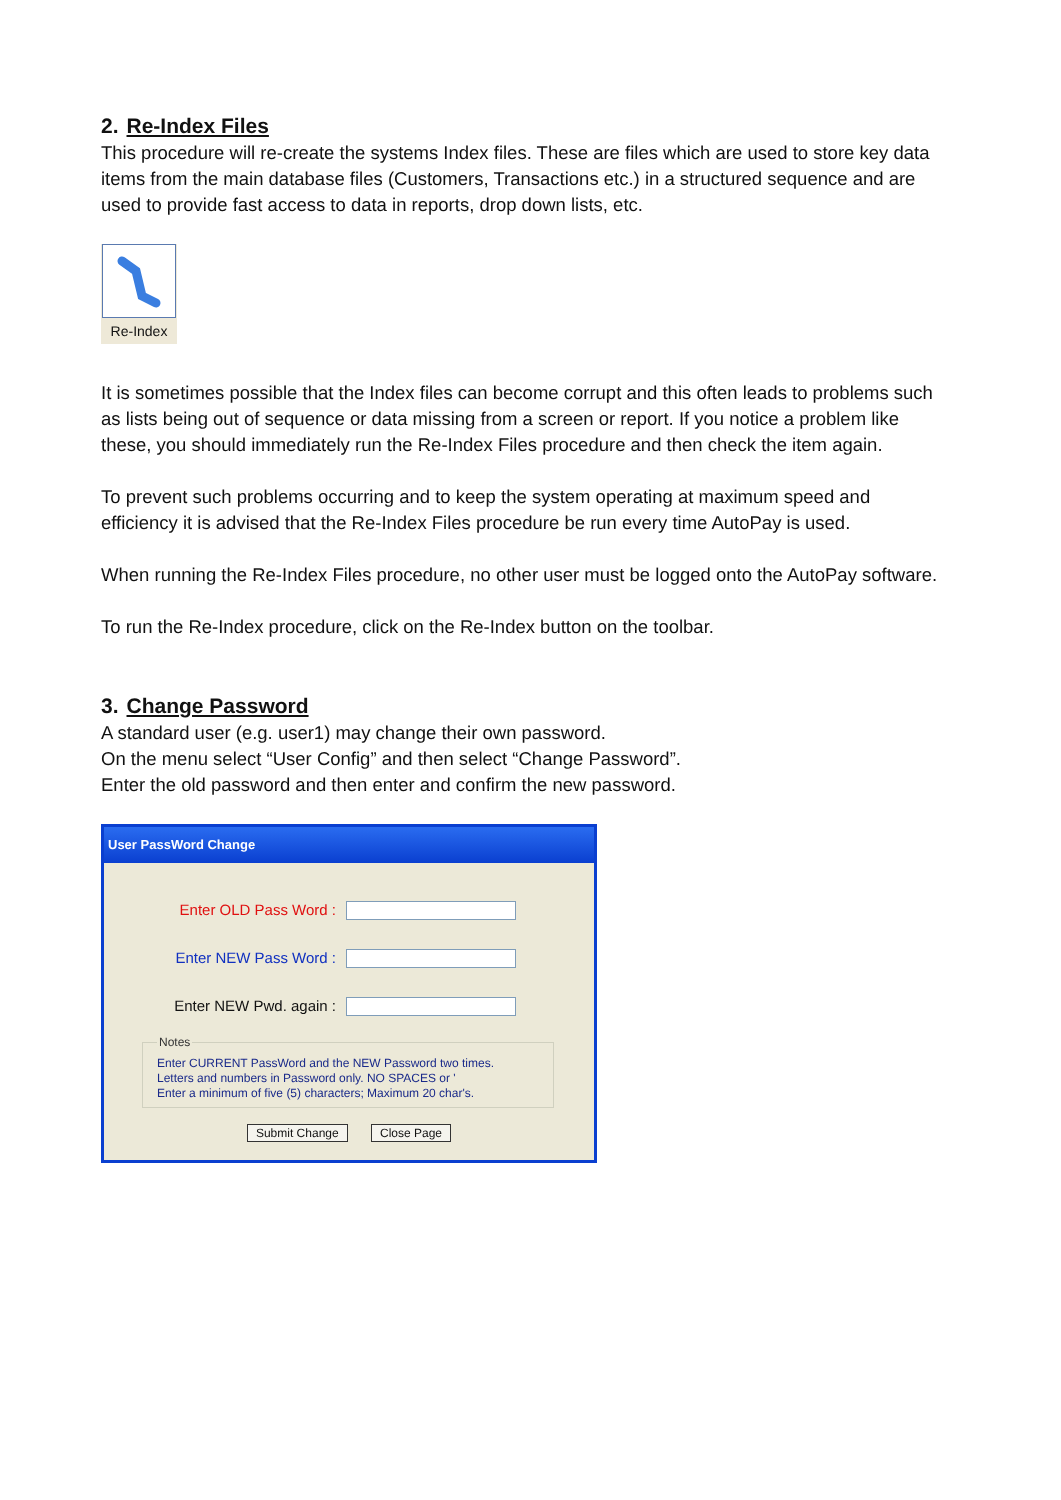2. Re-Index Files
This procedure will re-create the systems Index files. These are files which are used to store key data items from the main database files (Customers, Transactions etc.) in a structured sequence and are used to provide fast access to data in reports, drop down lists, etc.
Re-Index
It is sometimes possible that the Index files can become corrupt and this often leads to problems such as lists being out of sequence or data missing from a screen or report. If you notice a problem like these, you should immediately run the Re-Index Files procedure and then check the item again.
To prevent such problems occurring and to keep the system operating at maximum speed and efficiency it is advised that the Re-Index Files procedure be run every time AutoPay is used.
When running the Re-Index Files procedure, no other user must be logged onto the AutoPay software.
To run the Re-Index procedure, click on the Re-Index button on the toolbar.
3. Change Password
A standard user (e.g. user1) may change their own password.
On the menu select “User Config” and then select “Change Password”.
Enter the old password and then enter and confirm the new password.
User PassWord Change
Enter OLD Pass Word :
Enter NEW Pass Word :
Enter NEW Pwd. again :
NotesEnter CURRENT PassWord and the NEW Password two times.
Letters and numbers in Password only. NO SPACES or '
Enter a minimum of five (5) characters; Maximum 20 char's.
Submit Change Close Page